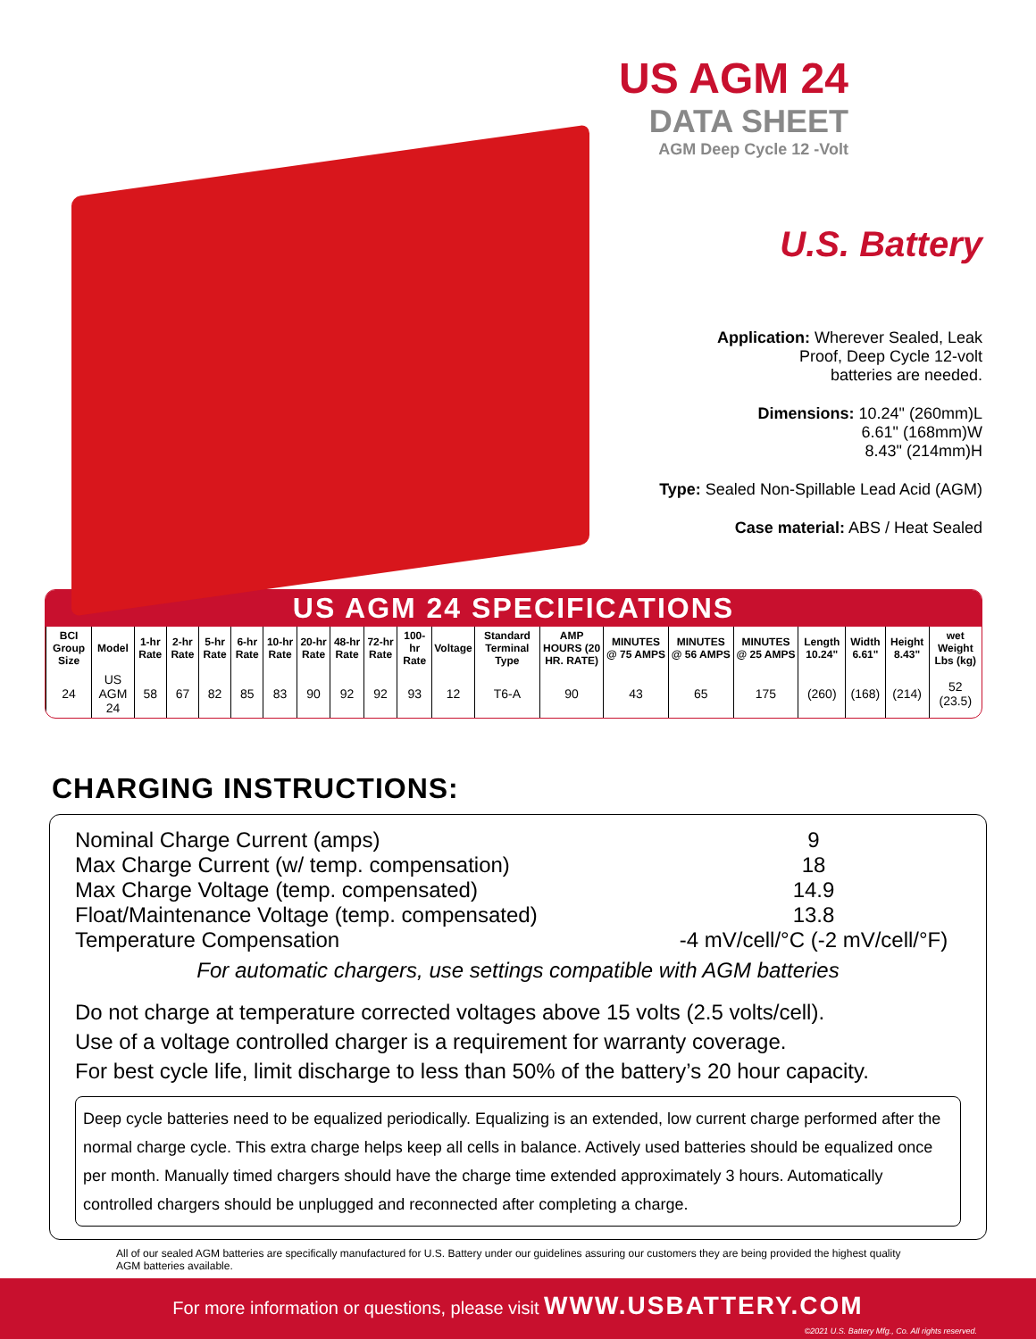US AGM 24
DATA SHEET
AGM Deep Cycle 12 -Volt
U.S. Battery
Application: Wherever Sealed, Leak
Proof, Deep Cycle 12-volt
batteries are needed.
Dimensions: 10.24" (260mm)L
6.61" (168mm)W
8.43" (214mm)H
Type: Sealed Non-Spillable Lead Acid (AGM)
Case material: ABS / Heat Sealed
US AGM 24 SPECIFICATIONS
| BCI Group Size | Model | 1-hr Rate | 2-hr Rate | 5-hr Rate | 6-hr Rate | 10-hr Rate | 20-hr Rate | 48-hr Rate | 72-hr Rate | 100-hr Rate | Voltage | Standard Terminal Type | AMP HOURS (20 HR. RATE) | MINUTES @ 75 AMPS | MINUTES @ 56 AMPS | MINUTES @ 25 AMPS | Length 10.24" | Width 6.61" | Height 8.43" | wet Weight Lbs (kg) |
| --- | --- | --- | --- | --- | --- | --- | --- | --- | --- | --- | --- | --- | --- | --- | --- | --- | --- | --- | --- | --- |
| 24 | US AGM 24 | 58 | 67 | 82 | 85 | 83 | 90 | 92 | 92 | 93 | 12 | T6-A | 90 | 43 | 65 | 175 | (260) | (168) | (214) | 52 (23.5) |
CHARGING INSTRUCTIONS:
Nominal Charge Current (amps) 9
Max Charge Current (w/ temp. compensation)
18
Max Charge Voltage (temp. compensated)
14.9
Float/Maintenance Voltage (temp. compensated)
13.8
Temperature Compensation -4 mV/cell/°C (-2 mV/cell/°F)
For automatic chargers, use settings compatible with AGM batteries
Do not charge at temperature corrected voltages above 15 volts (2.5 volts/cell).
Use of a voltage controlled charger is a requirement for warranty coverage.
For best cycle life, limit discharge to less than 50% of the battery’s 20 hour capacity.
Deep cycle batteries need to be equalized periodically. Equalizing is an extended, low current charge performed after the normal charge cycle. This extra charge helps keep all cells in balance. Actively used batteries should be equalized once per month. Manually timed chargers should have the charge time extended approximately 3 hours. Automatically controlled chargers should be unplugged and reconnected after completing a charge.
All of our sealed AGM batteries are specifically manufactured for U.S. Battery under our guidelines assuring our customers they are being provided the highest quality AGM batteries available.
For more information or questions, please visit WWW.USBATTERY.COM
©2021 U.S. Battery Mfg., Co. All rights reserved.